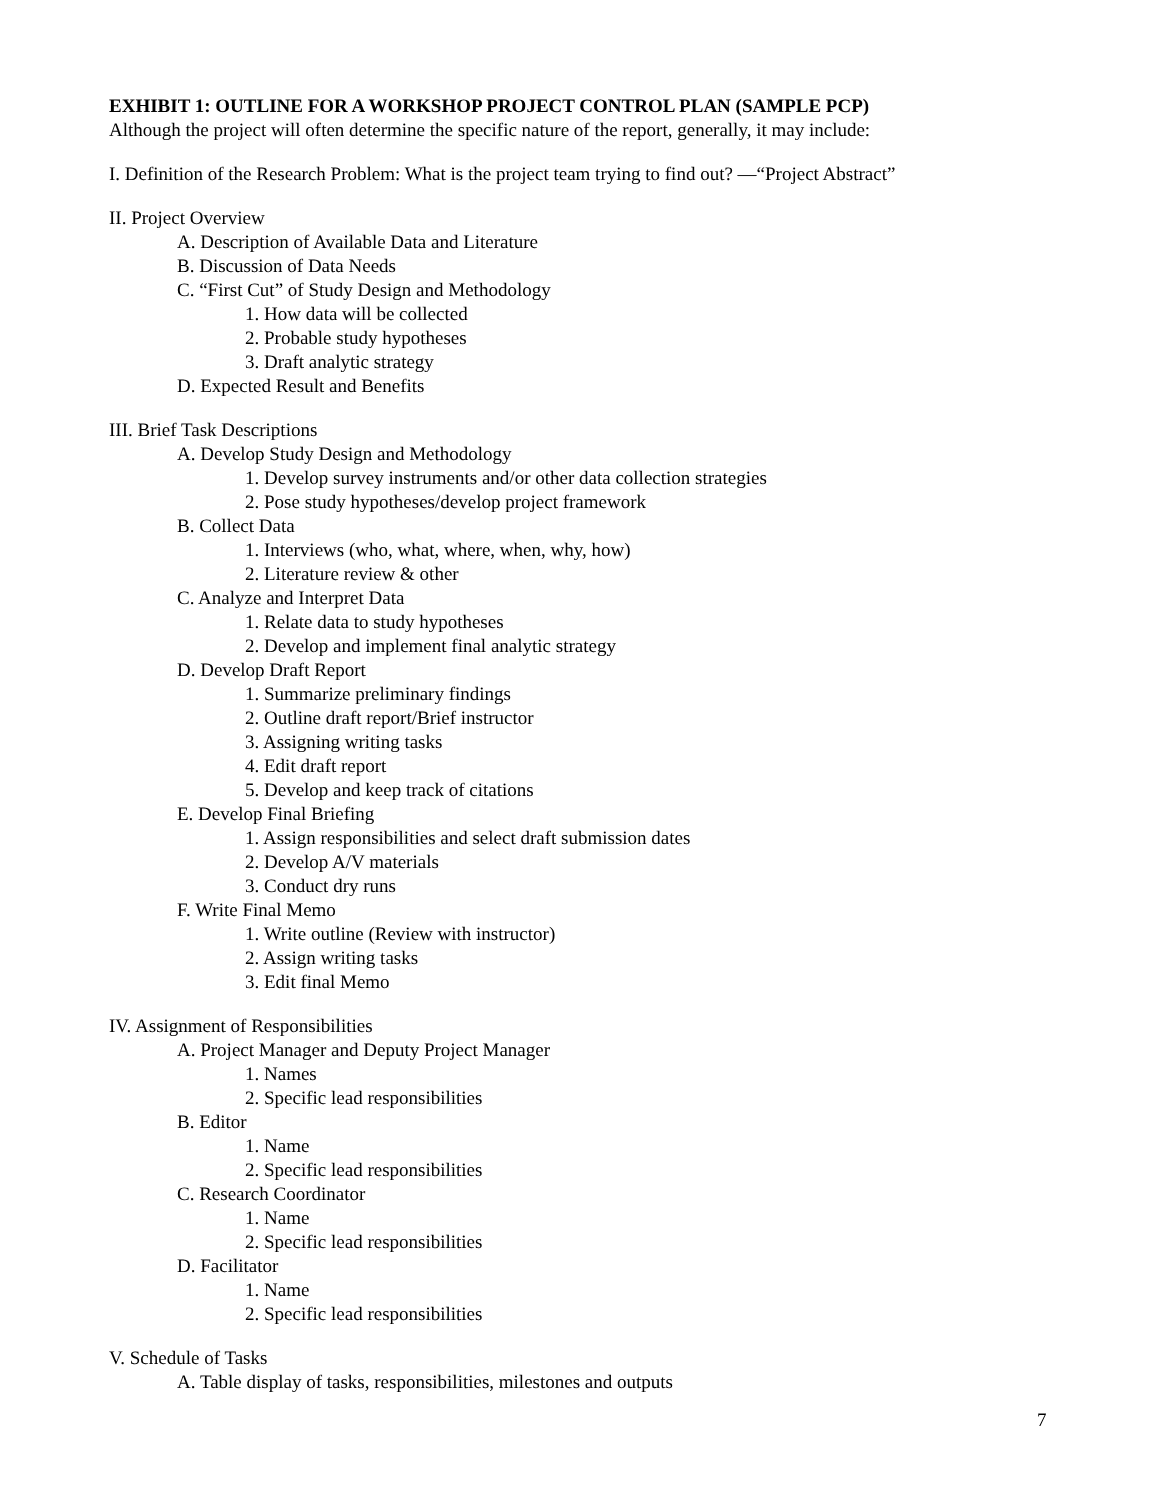EXHIBIT 1: OUTLINE FOR A WORKSHOP PROJECT CONTROL PLAN (SAMPLE PCP)
Although the project will often determine the specific nature of the report, generally, it may include:
I. Definition of the Research Problem: What is the project team trying to find out? —“Project Abstract”
II. Project Overview
A. Description of Available Data and Literature
B. Discussion of Data Needs
C. “First Cut” of Study Design and Methodology
1. How data will be collected
2. Probable study hypotheses
3. Draft analytic strategy
D. Expected Result and Benefits
III. Brief Task Descriptions
A. Develop Study Design and Methodology
1. Develop survey instruments and/or other data collection strategies
2. Pose study hypotheses/develop project framework
B. Collect Data
1. Interviews (who, what, where, when, why, how)
2. Literature review & other
C. Analyze and Interpret Data
1. Relate data to study hypotheses
2. Develop and implement final analytic strategy
D. Develop Draft Report
1. Summarize preliminary findings
2. Outline draft report/Brief instructor
3. Assigning writing tasks
4. Edit draft report
5. Develop and keep track of citations
E. Develop Final Briefing
1. Assign responsibilities and select draft submission dates
2. Develop A/V materials
3. Conduct dry runs
F. Write Final Memo
1. Write outline (Review with instructor)
2. Assign writing tasks
3. Edit final Memo
IV. Assignment of Responsibilities
A. Project Manager and Deputy Project Manager
1. Names
2. Specific lead responsibilities
B. Editor
1. Name
2. Specific lead responsibilities
C. Research Coordinator
1. Name
2. Specific lead responsibilities
D. Facilitator
1. Name
2. Specific lead responsibilities
V. Schedule of Tasks
A. Table display of tasks, responsibilities, milestones and outputs
7